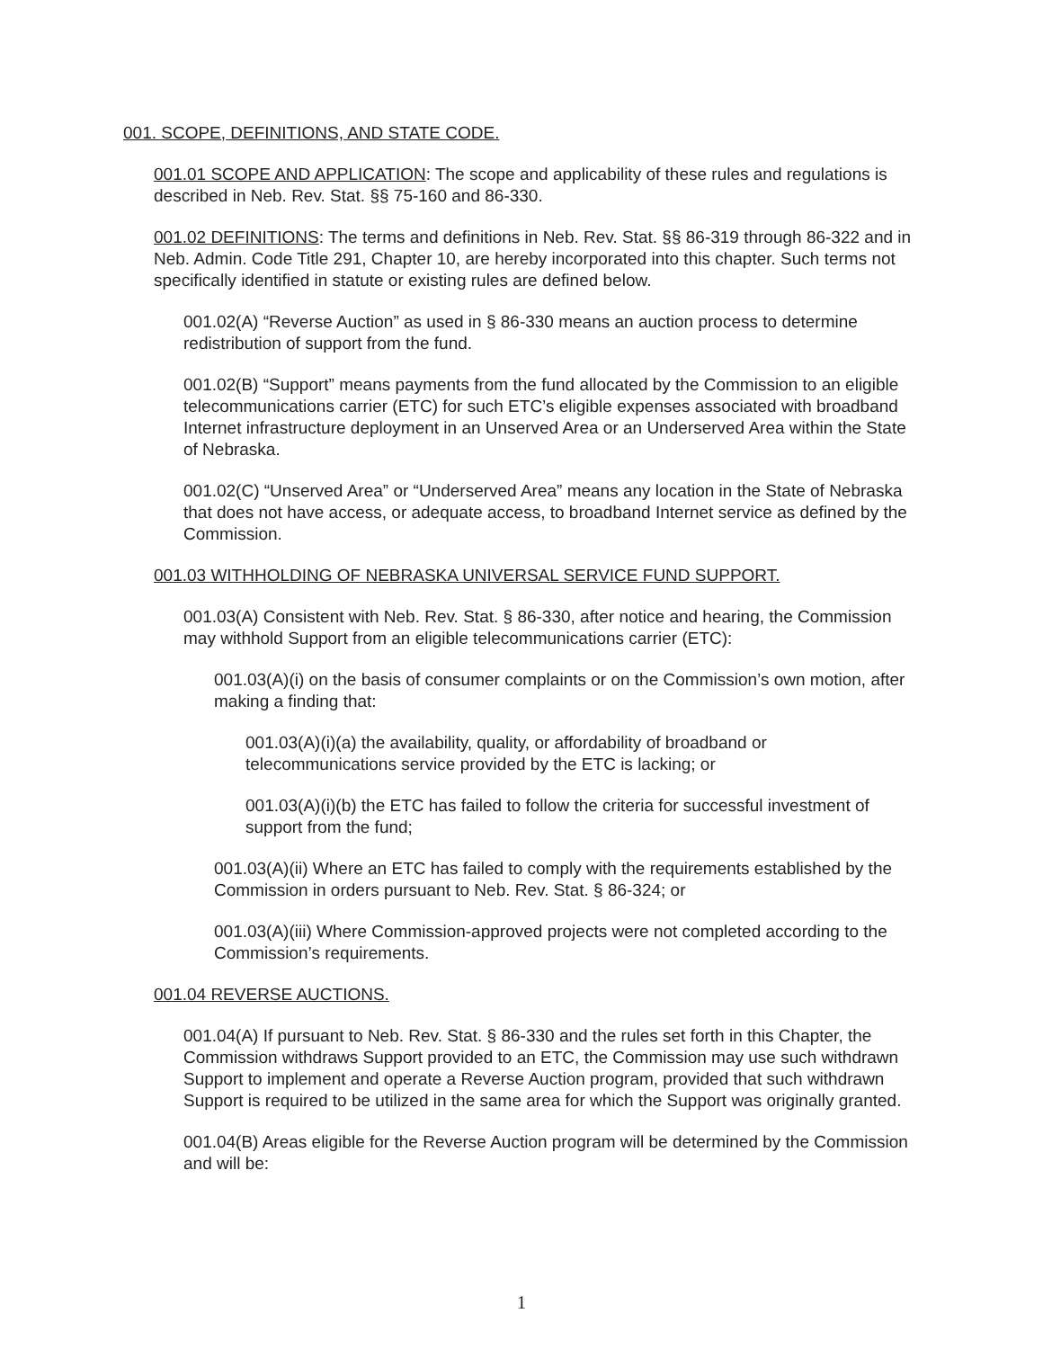001. SCOPE, DEFINITIONS, AND STATE CODE.
001.01 SCOPE AND APPLICATION: The scope and applicability of these rules and regulations is described in Neb. Rev. Stat. §§ 75-160 and 86-330.
001.02 DEFINITIONS: The terms and definitions in Neb. Rev. Stat. §§ 86-319 through 86-322 and in Neb. Admin. Code Title 291, Chapter 10, are hereby incorporated into this chapter. Such terms not specifically identified in statute or existing rules are defined below.
001.02(A) “Reverse Auction” as used in § 86-330 means an auction process to determine redistribution of support from the fund.
001.02(B) “Support” means payments from the fund allocated by the Commission to an eligible telecommunications carrier (ETC) for such ETC’s eligible expenses associated with broadband Internet infrastructure deployment in an Unserved Area or an Underserved Area within the State of Nebraska.
001.02(C) “Unserved Area” or “Underserved Area” means any location in the State of Nebraska that does not have access, or adequate access, to broadband Internet service as defined by the Commission.
001.03 WITHHOLDING OF NEBRASKA UNIVERSAL SERVICE FUND SUPPORT.
001.03(A) Consistent with Neb. Rev. Stat. § 86-330, after notice and hearing, the Commission may withhold Support from an eligible telecommunications carrier (ETC):
001.03(A)(i) on the basis of consumer complaints or on the Commission’s own motion, after making a finding that:
001.03(A)(i)(a) the availability, quality, or affordability of broadband or telecommunications service provided by the ETC is lacking; or
001.03(A)(i)(b) the ETC has failed to follow the criteria for successful investment of support from the fund;
001.03(A)(ii) Where an ETC has failed to comply with the requirements established by the Commission in orders pursuant to Neb. Rev. Stat. § 86-324; or
001.03(A)(iii) Where Commission-approved projects were not completed according to the Commission’s requirements.
001.04 REVERSE AUCTIONS.
001.04(A) If pursuant to Neb. Rev. Stat. § 86-330 and the rules set forth in this Chapter, the Commission withdraws Support provided to an ETC, the Commission may use such withdrawn Support to implement and operate a Reverse Auction program, provided that such withdrawn Support is required to be utilized in the same area for which the Support was originally granted.
001.04(B) Areas eligible for the Reverse Auction program will be determined by the Commission and will be:
1